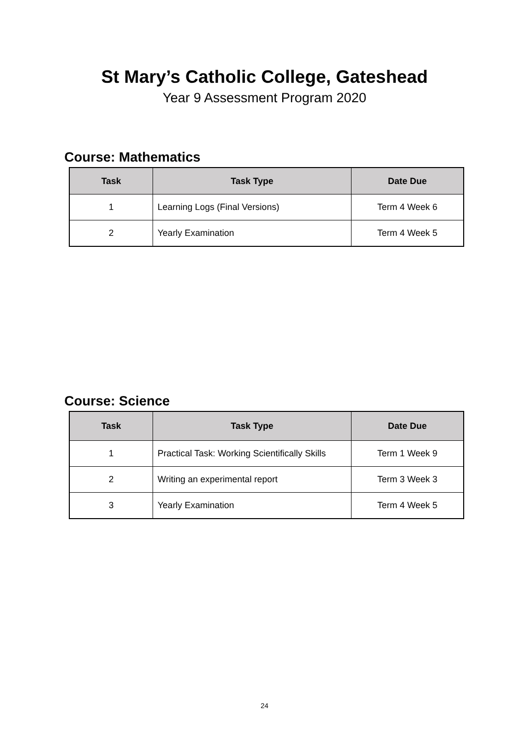St Mary’s Catholic College, Gateshead
Year 9 Assessment Program 2020
Course: Mathematics
| Task | Task Type | Date Due |
| --- | --- | --- |
| 1 | Learning Logs (Final Versions) | Term 4 Week 6 |
| 2 | Yearly Examination | Term 4 Week 5 |
Course: Science
| Task | Task Type | Date Due |
| --- | --- | --- |
| 1 | Practical Task: Working Scientifically Skills | Term 1 Week 9 |
| 2 | Writing an experimental report | Term 3 Week 3 |
| 3 | Yearly Examination | Term 4 Week 5 |
24